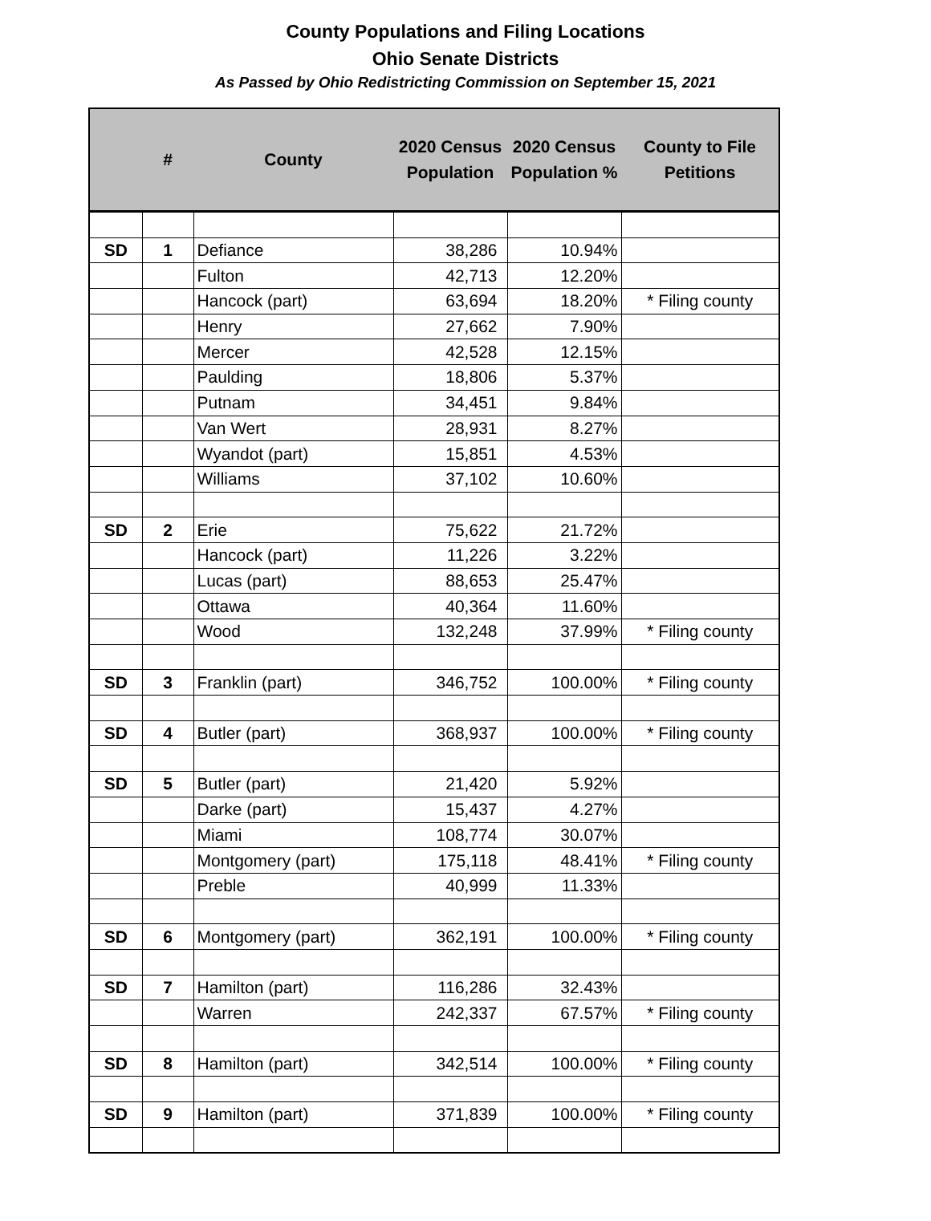County Populations and Filing Locations
Ohio Senate Districts
As Passed by Ohio Redistricting Commission on September 15, 2021
| | # | County | 2020 Census Population | 2020 Census Population % | County to File Petitions |
| --- | --- | --- | --- | --- | --- |
| SD | 1 | Defiance | 38,286 | 10.94% | |
| | | Fulton | 42,713 | 12.20% | |
| | | Hancock (part) | 63,694 | 18.20% | * Filing county |
| | | Henry | 27,662 | 7.90% | |
| | | Mercer | 42,528 | 12.15% | |
| | | Paulding | 18,806 | 5.37% | |
| | | Putnam | 34,451 | 9.84% | |
| | | Van Wert | 28,931 | 8.27% | |
| | | Wyandot (part) | 15,851 | 4.53% | |
| | | Williams | 37,102 | 10.60% | |
| SD | 2 | Erie | 75,622 | 21.72% | |
| | | Hancock (part) | 11,226 | 3.22% | |
| | | Lucas (part) | 88,653 | 25.47% | |
| | | Ottawa | 40,364 | 11.60% | |
| | | Wood | 132,248 | 37.99% | * Filing county |
| SD | 3 | Franklin (part) | 346,752 | 100.00% | * Filing county |
| SD | 4 | Butler (part) | 368,937 | 100.00% | * Filing county |
| SD | 5 | Butler (part) | 21,420 | 5.92% | |
| | | Darke (part) | 15,437 | 4.27% | |
| | | Miami | 108,774 | 30.07% | |
| | | Montgomery (part) | 175,118 | 48.41% | * Filing county |
| | | Preble | 40,999 | 11.33% | |
| SD | 6 | Montgomery (part) | 362,191 | 100.00% | * Filing county |
| SD | 7 | Hamilton (part) | 116,286 | 32.43% | |
| | | Warren | 242,337 | 67.57% | * Filing county |
| SD | 8 | Hamilton (part) | 342,514 | 100.00% | * Filing county |
| SD | 9 | Hamilton (part) | 371,839 | 100.00% | * Filing county |